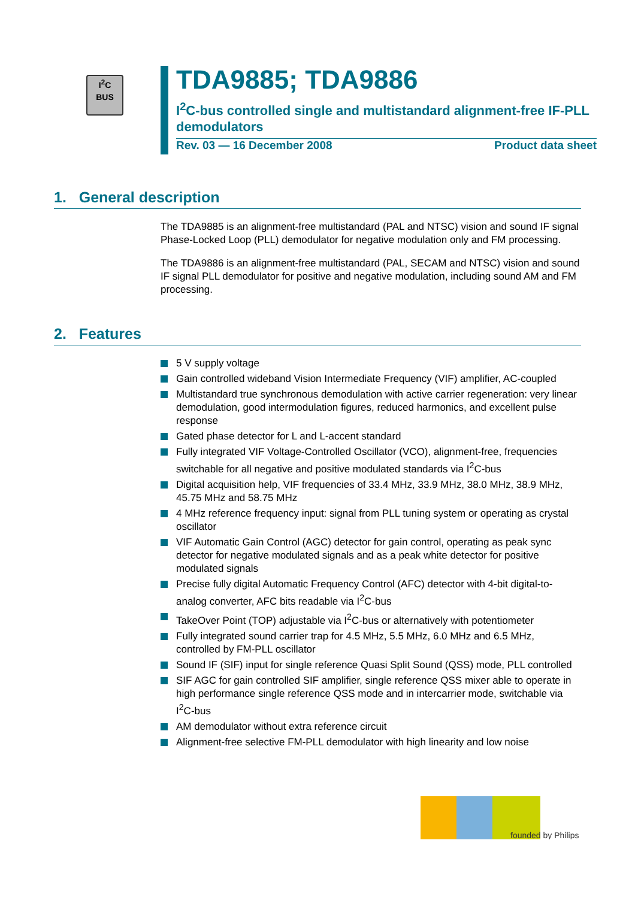I<sup>2</sup>C
BUS
TDA9885; TDA9886
I<sup>2</sup>C-bus controlled single and multistandard alignment-free IF-PLL demodulators
Rev. 03 — 16 December 2008 Product data sheet
1. General description
The TDA9885 is an alignment-free multistandard (PAL and NTSC) vision and sound IF signal Phase-Locked Loop (PLL) demodulator for negative modulation only and FM processing.
The TDA9886 is an alignment-free multistandard (PAL, SECAM and NTSC) vision and sound IF signal PLL demodulator for positive and negative modulation, including sound AM and FM processing.
2. Features
5 V supply voltage
Gain controlled wideband Vision Intermediate Frequency (VIF) amplifier, AC-coupled
Multistandard true synchronous demodulation with active carrier regeneration: very linear demodulation, good intermodulation figures, reduced harmonics, and excellent pulse response
Gated phase detector for L and L-accent standard
Fully integrated VIF Voltage-Controlled Oscillator (VCO), alignment-free, frequencies switchable for all negative and positive modulated standards via I<sup>2</sup>C-bus
Digital acquisition help, VIF frequencies of 33.4 MHz, 33.9 MHz, 38.0 MHz, 38.9 MHz, 45.75 MHz and 58.75 MHz
4 MHz reference frequency input: signal from PLL tuning system or operating as crystal oscillator
VIF Automatic Gain Control (AGC) detector for gain control, operating as peak sync detector for negative modulated signals and as a peak white detector for positive modulated signals
Precise fully digital Automatic Frequency Control (AFC) detector with 4-bit digital-to-analog converter, AFC bits readable via I<sup>2</sup>C-bus
TakeOver Point (TOP) adjustable via I<sup>2</sup>C-bus or alternatively with potentiometer
Fully integrated sound carrier trap for 4.5 MHz, 5.5 MHz, 6.0 MHz and 6.5 MHz, controlled by FM-PLL oscillator
Sound IF (SIF) input for single reference Quasi Split Sound (QSS) mode, PLL controlled
SIF AGC for gain controlled SIF amplifier, single reference QSS mixer able to operate in high performance single reference QSS mode and in intercarrier mode, switchable via I<sup>2</sup>C-bus
AM demodulator without extra reference circuit
Alignment-free selective FM-PLL demodulator with high linearity and low noise
founded by Philips